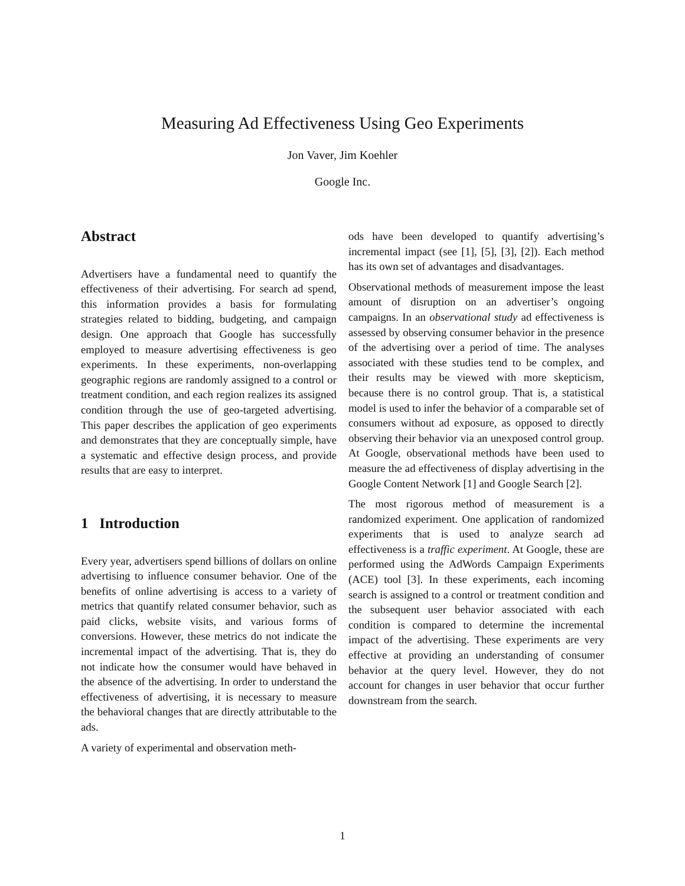Measuring Ad Effectiveness Using Geo Experiments
Jon Vaver, Jim Koehler
Google Inc.
Abstract
Advertisers have a fundamental need to quantify the effectiveness of their advertising. For search ad spend, this information provides a basis for formulating strategies related to bidding, budgeting, and campaign design. One approach that Google has successfully employed to measure advertising effectiveness is geo experiments. In these experiments, non-overlapping geographic regions are randomly assigned to a control or treatment condition, and each region realizes its assigned condition through the use of geo-targeted advertising. This paper describes the application of geo experiments and demonstrates that they are conceptually simple, have a systematic and effective design process, and provide results that are easy to interpret.
1 Introduction
Every year, advertisers spend billions of dollars on online advertising to influence consumer behavior. One of the benefits of online advertising is access to a variety of metrics that quantify related consumer behavior, such as paid clicks, website visits, and various forms of conversions. However, these metrics do not indicate the incremental impact of the advertising. That is, they do not indicate how the consumer would have behaved in the absence of the advertising. In order to understand the effectiveness of advertising, it is necessary to measure the behavioral changes that are directly attributable to the ads.
A variety of experimental and observation meth-
ods have been developed to quantify advertising’s incremental impact (see [1], [5], [3], [2]). Each method has its own set of advantages and disadvantages.
Observational methods of measurement impose the least amount of disruption on an advertiser’s ongoing campaigns. In an observational study ad effectiveness is assessed by observing consumer behavior in the presence of the advertising over a period of time. The analyses associated with these studies tend to be complex, and their results may be viewed with more skepticism, because there is no control group. That is, a statistical model is used to infer the behavior of a comparable set of consumers without ad exposure, as opposed to directly observing their behavior via an unexposed control group. At Google, observational methods have been used to measure the ad effectiveness of display advertising in the Google Content Network [1] and Google Search [2].
The most rigorous method of measurement is a randomized experiment. One application of randomized experiments that is used to analyze search ad effectiveness is a traffic experiment. At Google, these are performed using the AdWords Campaign Experiments (ACE) tool [3]. In these experiments, each incoming search is assigned to a control or treatment condition and the subsequent user behavior associated with each condition is compared to determine the incremental impact of the advertising. These experiments are very effective at providing an understanding of consumer behavior at the query level. However, they do not account for changes in user behavior that occur further downstream from the search.
1